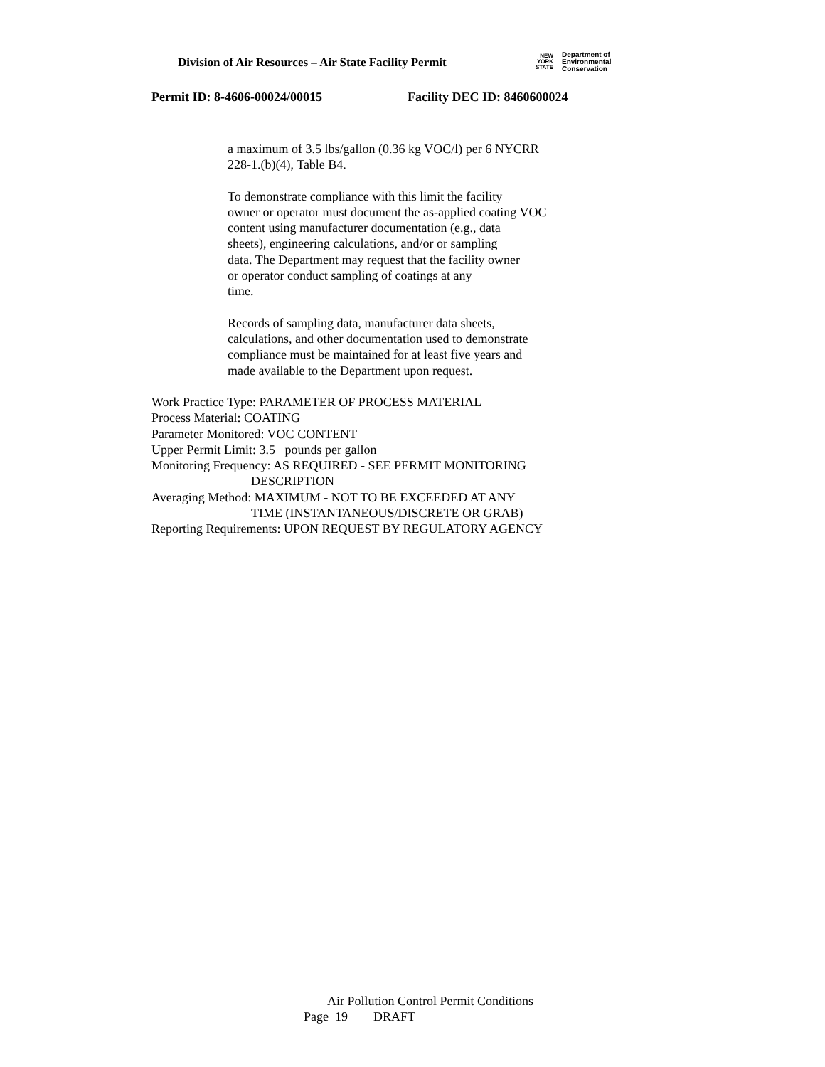Division of Air Resources – Air State Facility Permit
NEW
YORK
STATE
Department of
Environmental
Conservation
Permit ID: 8-4606-00024/00015 Facility DEC ID: 8460600024
a maximum of 3.5 lbs/gallon (0.36 kg VOC/l) per 6 NYCRR
228-1.(b)(4), Table B4.
To demonstrate compliance with this limit the facility
owner or operator must document the as-applied coating VOC
content using manufacturer documentation (e.g., data
sheets), engineering calculations, and/or or sampling
data. The Department may request that the facility owner
or operator conduct sampling of coatings at any
time.
Records of sampling data, manufacturer data sheets,
calculations, and other documentation used to demonstrate
compliance must be maintained for at least five years and
made available to the Department upon request.
Work Practice Type: PARAMETER OF PROCESS MATERIAL
Process Material: COATING
Parameter Monitored: VOC CONTENT
Upper Permit Limit: 3.5 pounds per gallon
Monitoring Frequency: AS REQUIRED - SEE PERMIT MONITORING
DESCRIPTION
Averaging Method: MAXIMUM - NOT TO BE EXCEEDED AT ANY
TIME (INSTANTANEOUS/DISCRETE OR GRAB)
Reporting Requirements: UPON REQUEST BY REGULATORY AGENCY
Air Pollution Control Permit Conditions
Page 19 DRAFT